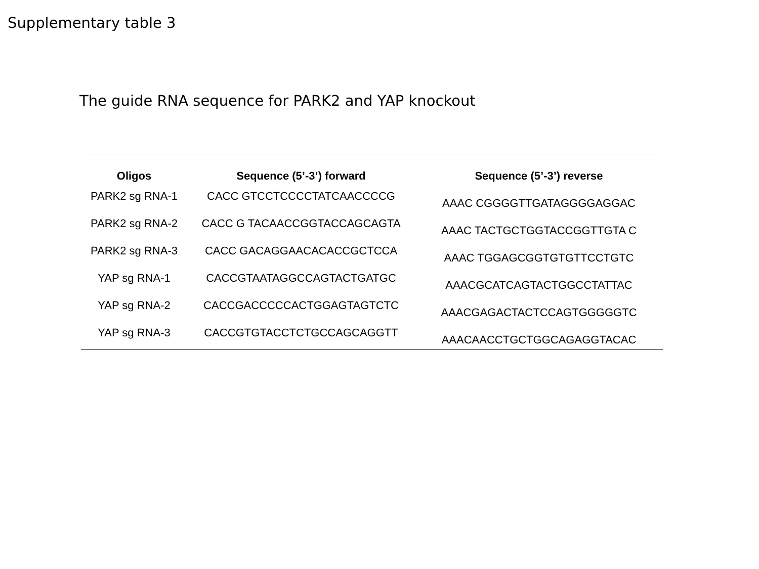Supplementary table 3
The guide RNA sequence for PARK2 and YAP knockout
| Oligos | Sequence (5’-3’) forward | Sequence (5’-3’) reverse |
| --- | --- | --- |
| PARK2 sg RNA-1 | CACC GTCCTCCCCTATCAACCCCG | AAAC CGGGGTTGATAGGGGAGGAC |
| PARK2 sg RNA-2 | CACC G TACAACCGGTACCAGCAGTA | AAAC TACTGCTGGTACCGGTTGTA C |
| PARK2 sg RNA-3 | CACC GACAGGAACACACCGCTCCA | AAAC TGGAGCGGTGTGTTCCTGTC |
| YAP sg RNA-1 | CACCGTAATAGGCCAGTACTGATGC | AAACGCATCAGTACTGGCCTATTAC |
| YAP sg RNA-2 | CACCGACCCCCACTGGAGTAGTCTC | AAACGAGACTACTCCAGTGGGGGTC |
| YAP sg RNA-3 | CACCGTGTACCTCTGCCAGCAGGTT | AAACAACCTGCTGGCAGAGGTACAC |